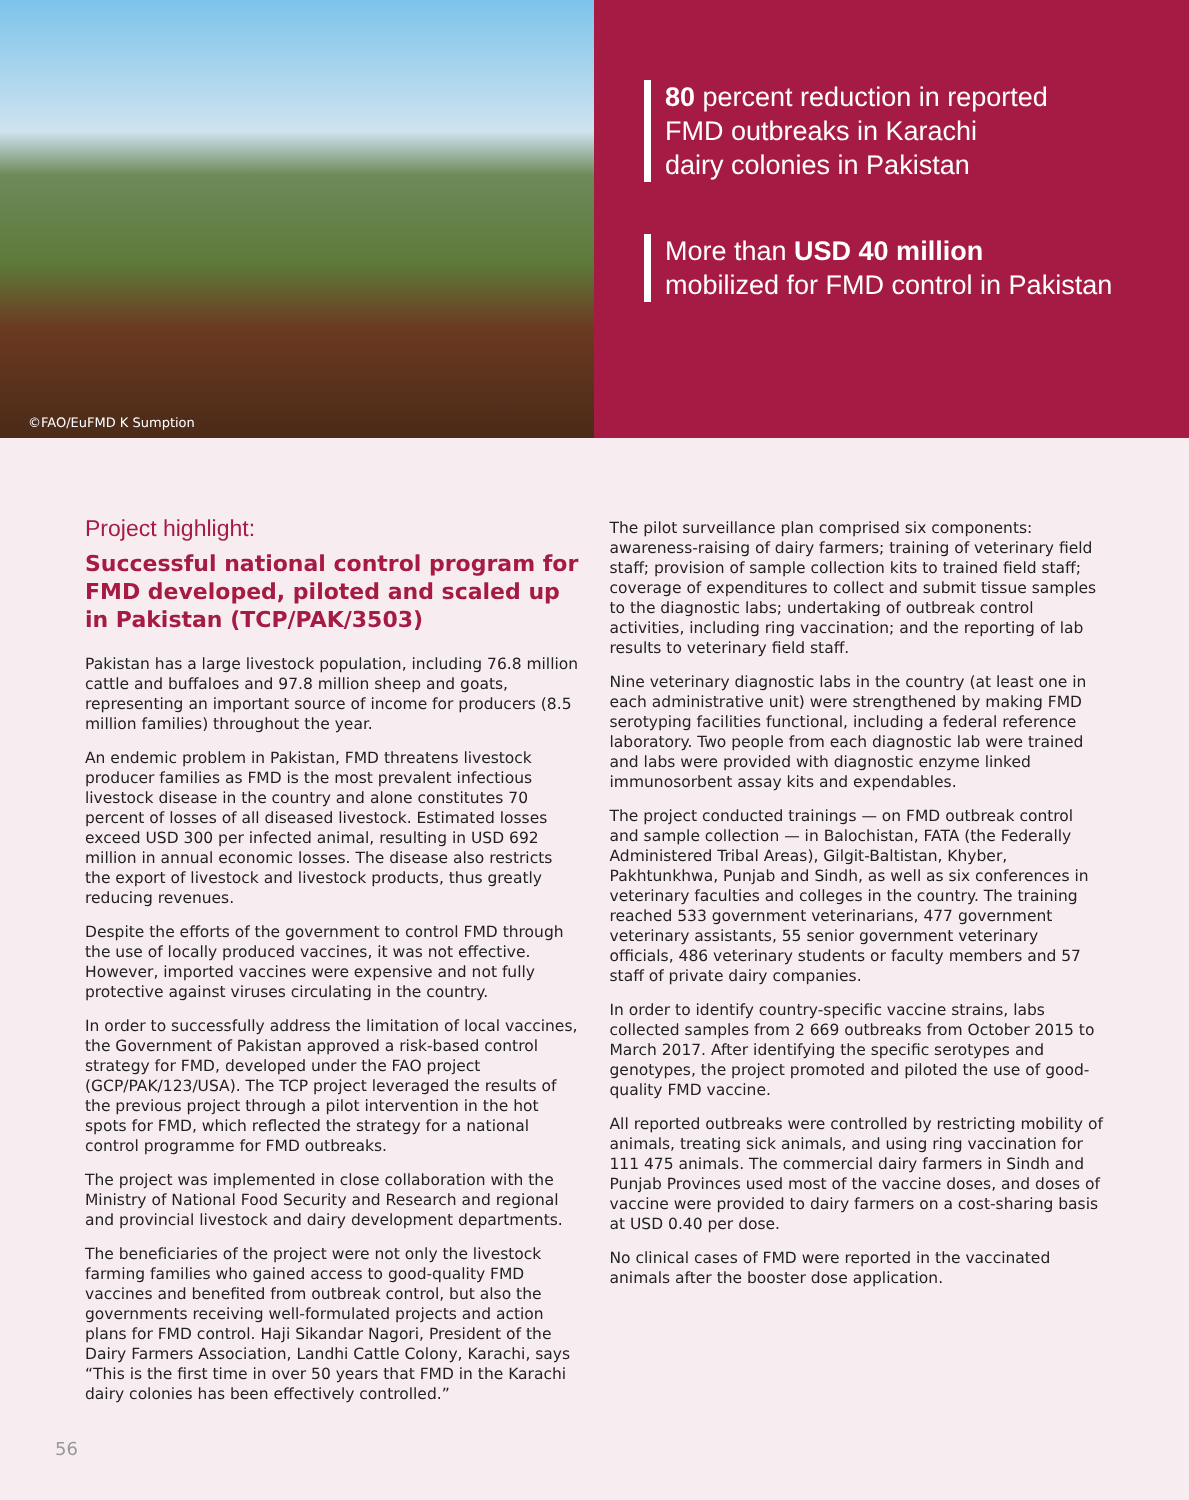©FAO/EuFMD K Sumption
80 percent reduction in reported
FMD outbreaks in Karachi
dairy colonies in Pakistan
More than USD 40 million
mobilized for FMD control in Pakistan
Project highlight:
Successful national control program for FMD developed, piloted and scaled up in Pakistan (TCP/PAK/3503)
Pakistan has a large livestock population, including 76.8 million cattle and buffaloes and 97.8 million sheep and goats, representing an important source of income for producers (8.5 million families) throughout the year.
An endemic problem in Pakistan, FMD threatens livestock producer families as FMD is the most prevalent infectious livestock disease in the country and alone constitutes 70 percent of losses of all diseased livestock. Estimated losses exceed USD 300 per infected animal, resulting in USD 692 million in annual economic losses. The disease also restricts the export of livestock and livestock products, thus greatly reducing revenues.
Despite the efforts of the government to control FMD through the use of locally produced vaccines, it was not effective. However, imported vaccines were expensive and not fully protective against viruses circulating in the country.
In order to successfully address the limitation of local vaccines, the Government of Pakistan approved a risk-based control strategy for FMD, developed under the FAO project (GCP/PAK/123/USA). The TCP project leveraged the results of the previous project through a pilot intervention in the hot spots for FMD, which reflected the strategy for a national control programme for FMD outbreaks.
The project was implemented in close collaboration with the Ministry of National Food Security and Research and regional and provincial livestock and dairy development departments.
The beneficiaries of the project were not only the livestock farming families who gained access to good-quality FMD vaccines and benefited from outbreak control, but also the governments receiving well-formulated projects and action plans for FMD control. Haji Sikandar Nagori, President of the Dairy Farmers Association, Landhi Cattle Colony, Karachi, says “This is the first time in over 50 years that FMD in the Karachi dairy colonies has been effectively controlled.”
The pilot surveillance plan comprised six components: awareness-raising of dairy farmers; training of veterinary field staff; provision of sample collection kits to trained field staff; coverage of expenditures to collect and submit tissue samples to the diagnostic labs; undertaking of outbreak control activities, including ring vaccination; and the reporting of lab results to veterinary field staff.
Nine veterinary diagnostic labs in the country (at least one in each administrative unit) were strengthened by making FMD serotyping facilities functional, including a federal reference laboratory. Two people from each diagnostic lab were trained and labs were provided with diagnostic enzyme linked immunosorbent assay kits and expendables.
The project conducted trainings — on FMD outbreak control and sample collection — in Balochistan, FATA (the Federally Administered Tribal Areas), Gilgit-Baltistan, Khyber, Pakhtunkhwa, Punjab and Sindh, as well as six conferences in veterinary faculties and colleges in the country. The training reached 533 government veterinarians, 477 government veterinary assistants, 55 senior government veterinary officials, 486 veterinary students or faculty members and 57 staff of private dairy companies.
In order to identify country-specific vaccine strains, labs collected samples from 2 669 outbreaks from October 2015 to March 2017. After identifying the specific serotypes and genotypes, the project promoted and piloted the use of good-quality FMD vaccine.
All reported outbreaks were controlled by restricting mobility of animals, treating sick animals, and using ring vaccination for 111 475 animals. The commercial dairy farmers in Sindh and Punjab Provinces used most of the vaccine doses, and doses of vaccine were provided to dairy farmers on a cost-sharing basis at USD 0.40 per dose.
No clinical cases of FMD were reported in the vaccinated animals after the booster dose application.
56